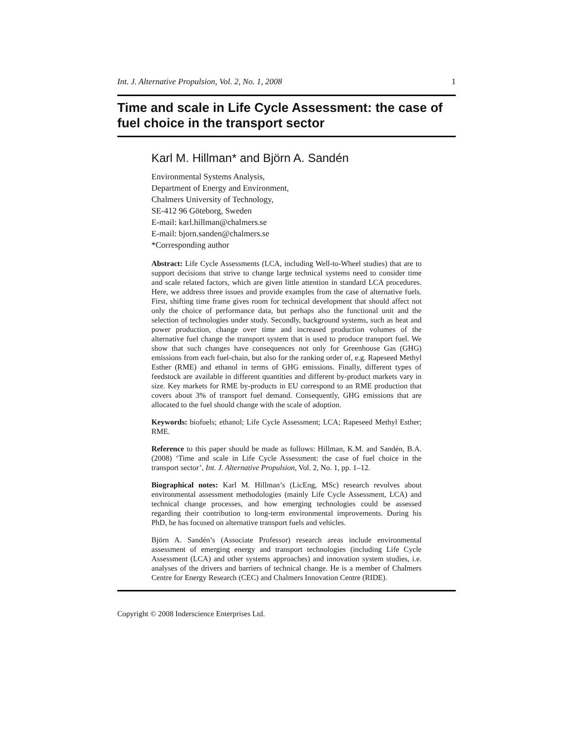Int. J. Alternative Propulsion, Vol. 2, No. 1, 2008 1
Time and scale in Life Cycle Assessment: the case of fuel choice in the transport sector
Karl M. Hillman* and Björn A. Sandén
Environmental Systems Analysis,
Department of Energy and Environment,
Chalmers University of Technology,
SE-412 96 Göteborg, Sweden
E-mail: karl.hillman@chalmers.se
E-mail: bjorn.sanden@chalmers.se
*Corresponding author
Abstract: Life Cycle Assessments (LCA, including Well-to-Wheel studies) that are to support decisions that strive to change large technical systems need to consider time and scale related factors, which are given little attention in standard LCA procedures. Here, we address three issues and provide examples from the case of alternative fuels. First, shifting time frame gives room for technical development that should affect not only the choice of performance data, but perhaps also the functional unit and the selection of technologies under study. Secondly, background systems, such as heat and power production, change over time and increased production volumes of the alternative fuel change the transport system that is used to produce transport fuel. We show that such changes have consequences not only for Greenhouse Gas (GHG) emissions from each fuel-chain, but also for the ranking order of, e.g. Rapeseed Methyl Esther (RME) and ethanol in terms of GHG emissions. Finally, different types of feedstock are available in different quantities and different by-product markets vary in size. Key markets for RME by-products in EU correspond to an RME production that covers about 3% of transport fuel demand. Consequently, GHG emissions that are allocated to the fuel should change with the scale of adoption.
Keywords: biofuels; ethanol; Life Cycle Assessment; LCA; Rapeseed Methyl Esther; RME.
Reference to this paper should be made as follows: Hillman, K.M. and Sandén, B.A. (2008) ‘Time and scale in Life Cycle Assessment: the case of fuel choice in the transport sector’, Int. J. Alternative Propulsion, Vol. 2, No. 1, pp. 1–12.
Biographical notes: Karl M. Hillman’s (LicEng, MSc) research revolves about environmental assessment methodologies (mainly Life Cycle Assessment, LCA) and technical change processes, and how emerging technologies could be assessed regarding their contribution to long-term environmental improvements. During his PhD, he has focused on alternative transport fuels and vehicles.
Björn A. Sandén’s (Associate Professor) research areas include environmental assessment of emerging energy and transport technologies (including Life Cycle Assessment (LCA) and other systems approaches) and innovation system studies, i.e. analyses of the drivers and barriers of technical change. He is a member of Chalmers Centre for Energy Research (CEC) and Chalmers Innovation Centre (RIDE).
Copyright © 2008 Inderscience Enterprises Ltd.